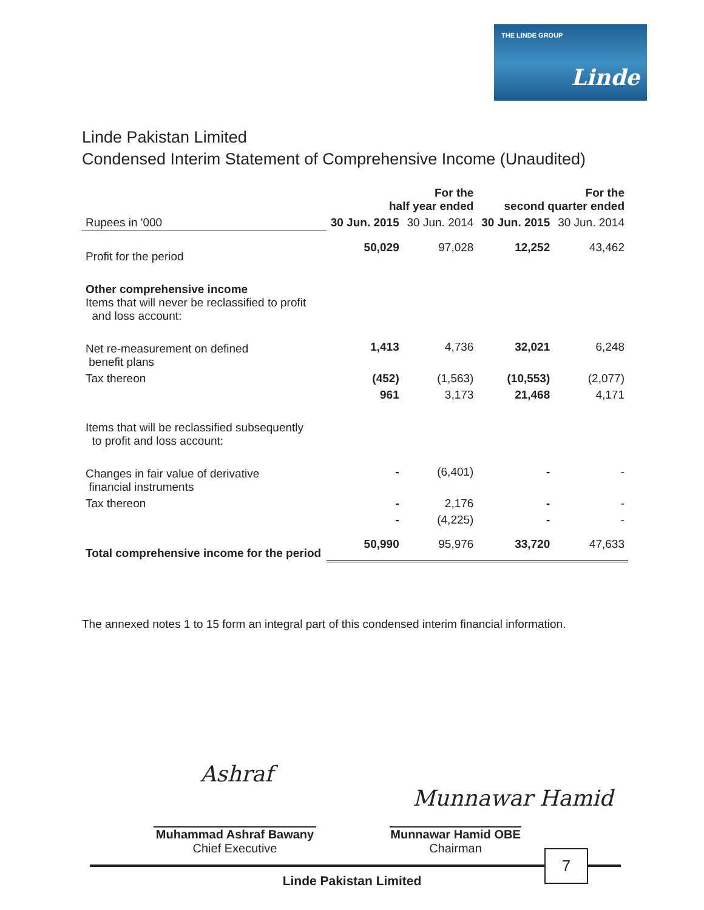THE LINDE GROUP
Linde
Linde Pakistan Limited
Condensed Interim Statement of Comprehensive Income (Unaudited)
| | For the half year ended | | For the second quarter ended | |
| --- | --- | --- | --- | --- |
| Rupees in '000 | 30 Jun. 2015 | 30 Jun. 2014 | 30 Jun. 2015 | 30 Jun. 2014 |
| Profit for the period | 50,029 | 97,028 | 12,252 | 43,462 |
| Other comprehensive income Items that will never be reclassified to profit and loss account: | | | | |
| Net re-measurement on defined benefit plans | 1,413 | 4,736 | 32,021 | 6,248 |
| Tax thereon | (452) | (1,563) | (10,553) | (2,077) |
| | 961 | 3,173 | 21,468 | 4,171 |
| Items that will be reclassified subsequently to profit and loss account: | | | | |
| Changes in fair value of derivative financial instruments | - | (6,401) | - | - |
| Tax thereon | - | 2,176 | - | - |
| | - | (4,225) | - | - |
| Total comprehensive income for the period | 50,990 | 95,976 | 33,720 | 47,633 |
The annexed notes 1 to 15 form an integral part of this condensed interim financial information.
Ashraf
Munnawar Hamid
Muhammad Ashraf Bawany
Chief Executive
Munnawar Hamid OBE
Chairman
7
Linde Pakistan Limited